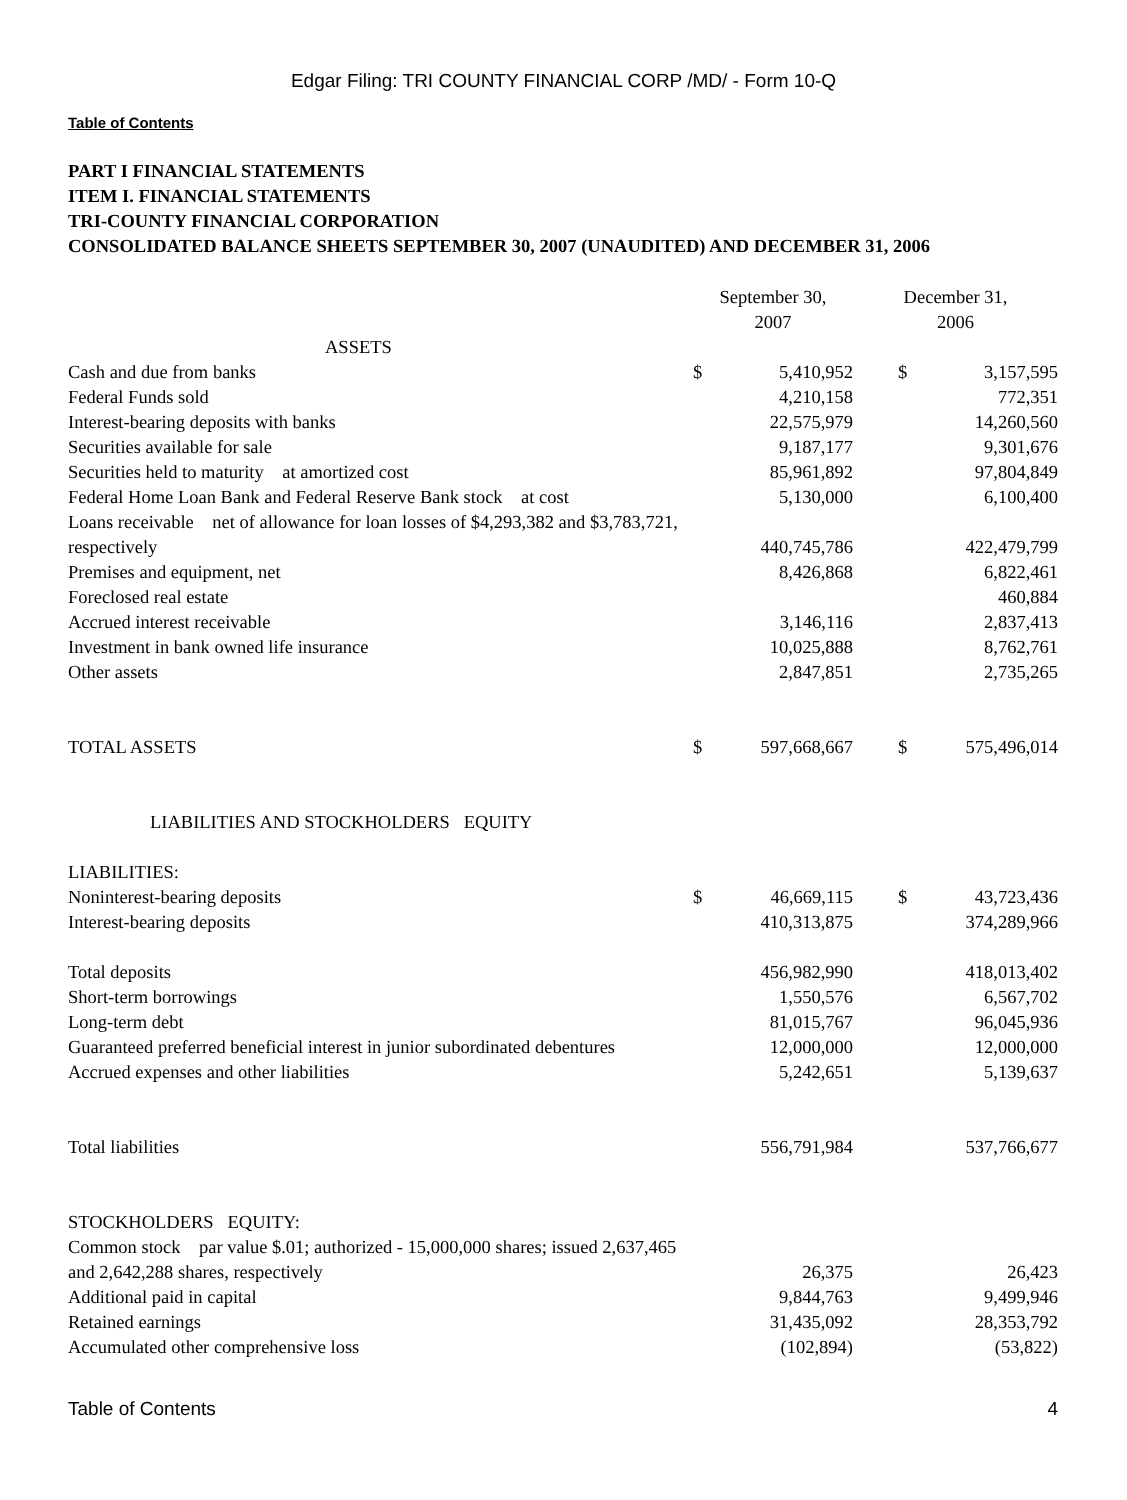Edgar Filing: TRI COUNTY FINANCIAL CORP /MD/ - Form 10-Q
Table of Contents
PART I FINANCIAL STATEMENTS
ITEM I. FINANCIAL STATEMENTS
TRI-COUNTY FINANCIAL CORPORATION
CONSOLIDATED BALANCE SHEETS SEPTEMBER 30, 2007 (UNAUDITED) AND DECEMBER 31, 2006
| | September 30, 2007 | | December 31, 2006 | |
| --- | --- | --- | --- | --- |
| ASSETS | | | | |
| Cash and due from banks | $ | 5,410,952 | $ | 3,157,595 |
| Federal Funds sold | | 4,210,158 | | 772,351 |
| Interest-bearing deposits with banks | | 22,575,979 | | 14,260,560 |
| Securities available for sale | | 9,187,177 | | 9,301,676 |
| Securities held to maturity at amortized cost | | 85,961,892 | | 97,804,849 |
| Federal Home Loan Bank and Federal Reserve Bank stock at cost | | 5,130,000 | | 6,100,400 |
| Loans receivable net of allowance for loan losses of $4,293,382 and $3,783,721, respectively | | 440,745,786 | | 422,479,799 |
| Premises and equipment, net | | 8,426,868 | | 6,822,461 |
| Foreclosed real estate | | | | 460,884 |
| Accrued interest receivable | | 3,146,116 | | 2,837,413 |
| Investment in bank owned life insurance | | 10,025,888 | | 8,762,761 |
| Other assets | | 2,847,851 | | 2,735,265 |
| TOTAL ASSETS | $ | 597,668,667 | $ | 575,496,014 |
| LIABILITIES AND STOCKHOLDERS EQUITY | | | | |
| LIABILITIES: | | | | |
| Noninterest-bearing deposits | $ | 46,669,115 | $ | 43,723,436 |
| Interest-bearing deposits | | 410,313,875 | | 374,289,966 |
| Total deposits | | 456,982,990 | | 418,013,402 |
| Short-term borrowings | | 1,550,576 | | 6,567,702 |
| Long-term debt | | 81,015,767 | | 96,045,936 |
| Guaranteed preferred beneficial interest in junior subordinated debentures | | 12,000,000 | | 12,000,000 |
| Accrued expenses and other liabilities | | 5,242,651 | | 5,139,637 |
| Total liabilities | | 556,791,984 | | 537,766,677 |
| STOCKHOLDERS EQUITY: | | | | |
| Common stock par value $.01; authorized - 15,000,000 shares; issued 2,637,465 and 2,642,288 shares, respectively | | 26,375 | | 26,423 |
| Additional paid in capital | | 9,844,763 | | 9,499,946 |
| Retained earnings | | 31,435,092 | | 28,353,792 |
| Accumulated other comprehensive loss | | (102,894) | | (53,822) |
Table of Contents 4